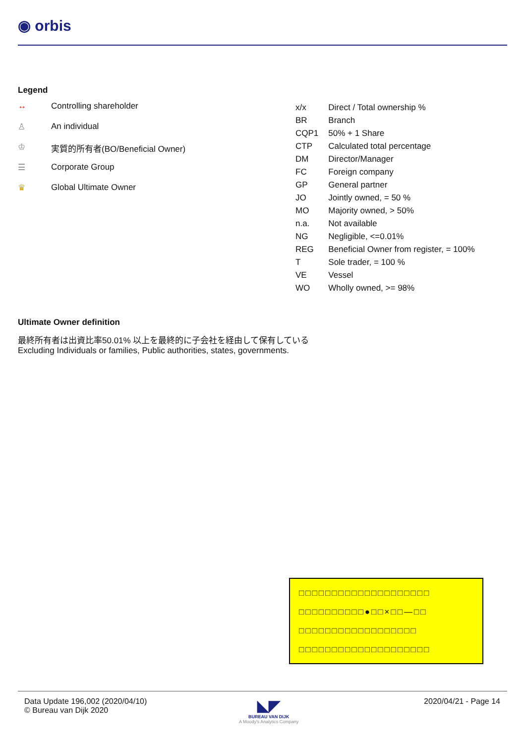◉ orbis
Legend
↔ Controlling shareholder
♙ An individual
♔ 実質的所有者(BO/Beneficial Owner)
☰ Corporate Group
♛ Global Ultimate Owner
| x/x | Direct / Total ownership % |
| BR | Branch |
| CQP1 | 50% + 1 Share |
| CTP | Calculated total percentage |
| DM | Director/Manager |
| FC | Foreign company |
| GP | General partner |
| JO | Jointly owned, = 50 % |
| MO | Majority owned, > 50% |
| n.a. | Not available |
| NG | Negligible, <=0.01% |
| REG | Beneficial Owner from register, = 100% |
| T | Sole trader, = 100 % |
| VE | Vessel |
| WO | Wholly owned, >= 98% |
Ultimate Owner definition
最終所有者は出資比率50.01% 以上を最終的に子会社を経由して保有している
Excluding Individuals or families, Public authorities, states, governments.
□□□□□□□□□□□□□□□□□□□□
□□□□□□□□□□●□□×□□—□□
□□□□□□□□□□□□□□□□□□
□□□□□□□□□□□□□□□□□□□□
Data Update 196,002 (2020/04/10)
© Bureau van Dijk 2020
◣◤
BUREAU VAN DIJK
A Moody's Analytics Company
2020/04/21 - Page 14